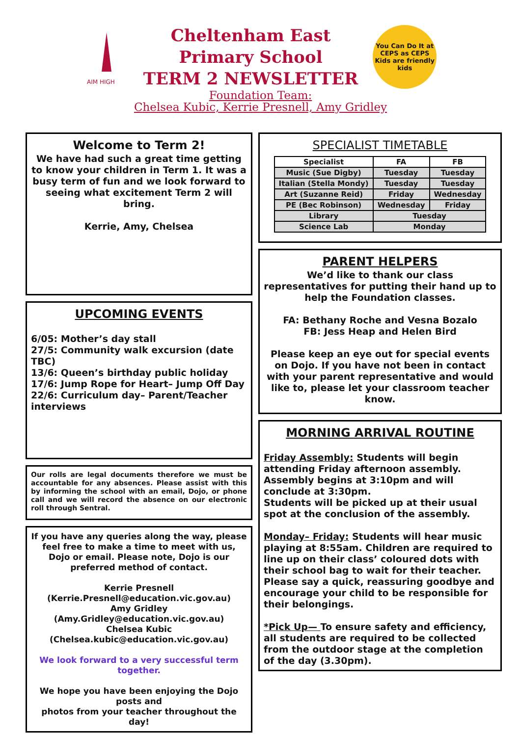AIM HIGH
Cheltenham East
Primary School
TERM 2 NEWSLETTER
You Can Do It at
CEPS as CEPS
Kids are friendly kids
Foundation Team:
Chelsea Kubic, Kerrie Presnell, Amy Gridley
Welcome to Term 2!
We have had such a great time getting to know your children in Term 1. It was a busy term of fun and we look forward to seeing what excitement Term 2 will bring.
Kerrie, Amy, Chelsea
UPCOMING EVENTS
6/05: Mother’s day stall
27/5: Community walk excursion (date TBC)
13/6: Queen’s birthday public holiday
17/6: Jump Rope for Heart– Jump Off Day
22/6: Curriculum day– Parent/Teacher interviews
Our rolls are legal documents therefore we must be accountable for any absences. Please assist with this by informing the school with an email, Dojo, or phone call and we will record the absence on our electronic roll through Sentral.
If you have any queries along the way, please feel free to make a time to meet with us, Dojo or email. Please note, Dojo is our preferred method of contact.
Kerrie Presnell
(Kerrie.Presnell@education.vic.gov.au)
Amy Gridley (Amy.Gridley@education.vic.gov.au)
Chelsea Kubic
(Chelsea.kubic@education.vic.gov.au)
We look forward to a very successful term together.
We hope you have been enjoying the Dojo posts and
photos from your teacher throughout the day!
SPECIALIST TIMETABLE
| Specialist | FA | FB |
| --- | --- | --- |
| Music (Sue Digby) | Tuesday | Tuesday |
| Italian (Stella Mondy) | Tuesday | Tuesday |
| Art (Suzanne Reid) | Friday | Wednesday |
| PE (Bec Robinson) | Wednesday | Friday |
| Library | Tuesday | |
| Science Lab | Monday | |
PARENT HELPERS
We’d like to thank our class representatives for putting their hand up to help the Foundation classes.
FA: Bethany Roche and Vesna Bozalo
FB: Jess Heap and Helen Bird
Please keep an eye out for special events on Dojo. If you have not been in contact with your parent representative and would like to, please let your classroom teacher know.
MORNING ARRIVAL ROUTINE
Friday Assembly: Students will begin attending Friday afternoon assembly. Assembly begins at 3:10pm and will conclude at 3:30pm.
Students will be picked up at their usual spot at the conclusion of the assembly.
Monday– Friday: Students will hear music playing at 8:55am. Children are required to line up on their class’ coloured dots with their school bag to wait for their teacher. Please say a quick, reassuring goodbye and encourage your child to be responsible for their belongings.
*Pick Up— To ensure safety and efficiency, all students are required to be collected from the outdoor stage at the completion of the day (3.30pm).